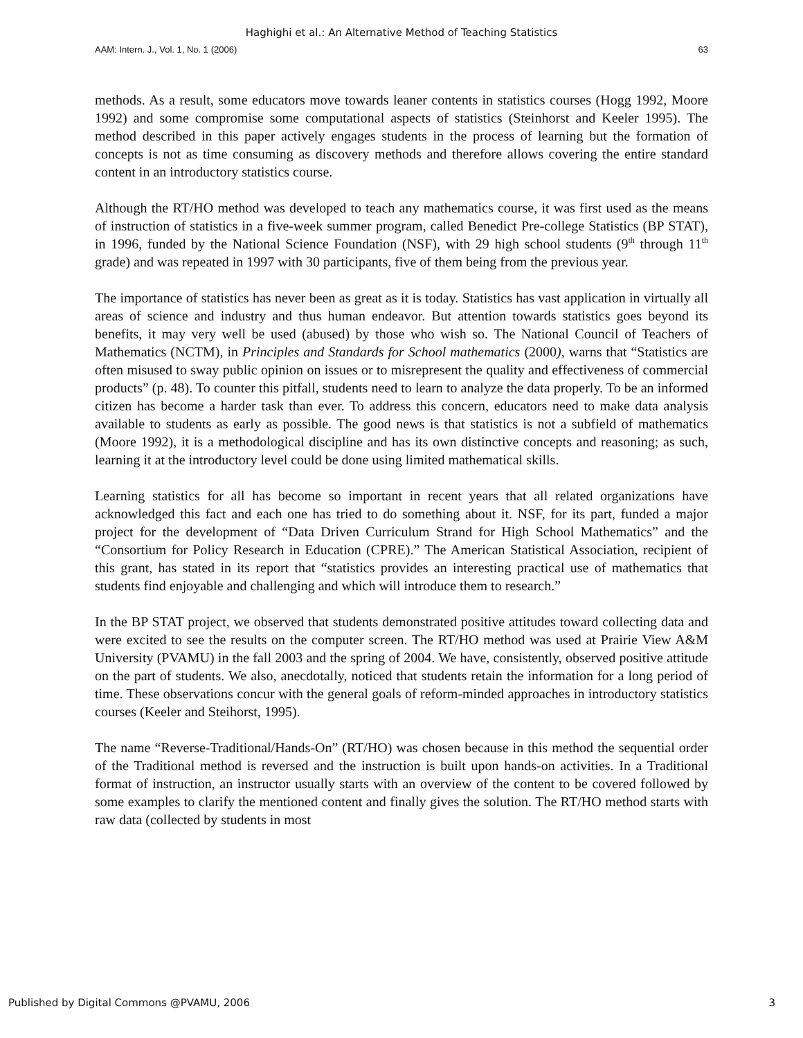Haghighi et al.: An Alternative Method of Teaching Statistics
AAM: Intern. J., Vol. 1, No. 1 (2006) 63
methods. As a result, some educators move towards leaner contents in statistics courses (Hogg 1992, Moore 1992) and some compromise some computational aspects of statistics (Steinhorst and Keeler 1995). The method described in this paper actively engages students in the process of learning but the formation of concepts is not as time consuming as discovery methods and therefore allows covering the entire standard content in an introductory statistics course.
Although the RT/HO method was developed to teach any mathematics course, it was first used as the means of instruction of statistics in a five-week summer program, called Benedict Pre-college Statistics (BP STAT), in 1996, funded by the National Science Foundation (NSF), with 29 high school students (9<sup>th</sup> through 11<sup>th</sup> grade) and was repeated in 1997 with 30 participants, five of them being from the previous year.
The importance of statistics has never been as great as it is today. Statistics has vast application in virtually all areas of science and industry and thus human endeavor. But attention towards statistics goes beyond its benefits, it may very well be used (abused) by those who wish so. The National Council of Teachers of Mathematics (NCTM), in Principles and Standards for School mathematics (2000), warns that “Statistics are often misused to sway public opinion on issues or to misrepresent the quality and effectiveness of commercial products” (p. 48). To counter this pitfall, students need to learn to analyze the data properly. To be an informed citizen has become a harder task than ever. To address this concern, educators need to make data analysis available to students as early as possible. The good news is that statistics is not a subfield of mathematics (Moore 1992), it is a methodological discipline and has its own distinctive concepts and reasoning; as such, learning it at the introductory level could be done using limited mathematical skills.
Learning statistics for all has become so important in recent years that all related organizations have acknowledged this fact and each one has tried to do something about it. NSF, for its part, funded a major project for the development of “Data Driven Curriculum Strand for High School Mathematics” and the “Consortium for Policy Research in Education (CPRE).” The American Statistical Association, recipient of this grant, has stated in its report that “statistics provides an interesting practical use of mathematics that students find enjoyable and challenging and which will introduce them to research.”
In the BP STAT project, we observed that students demonstrated positive attitudes toward collecting data and were excited to see the results on the computer screen. The RT/HO method was used at Prairie View A&M University (PVAMU) in the fall 2003 and the spring of 2004. We have, consistently, observed positive attitude on the part of students. We also, anecdotally, noticed that students retain the information for a long period of time. These observations concur with the general goals of reform-minded approaches in introductory statistics courses (Keeler and Steihorst, 1995).
The name “Reverse-Traditional/Hands-On” (RT/HO) was chosen because in this method the sequential order of the Traditional method is reversed and the instruction is built upon hands-on activities. In a Traditional format of instruction, an instructor usually starts with an overview of the content to be covered followed by some examples to clarify the mentioned content and finally gives the solution. The RT/HO method starts with raw data (collected by students in most
Published by Digital Commons @PVAMU, 2006 3